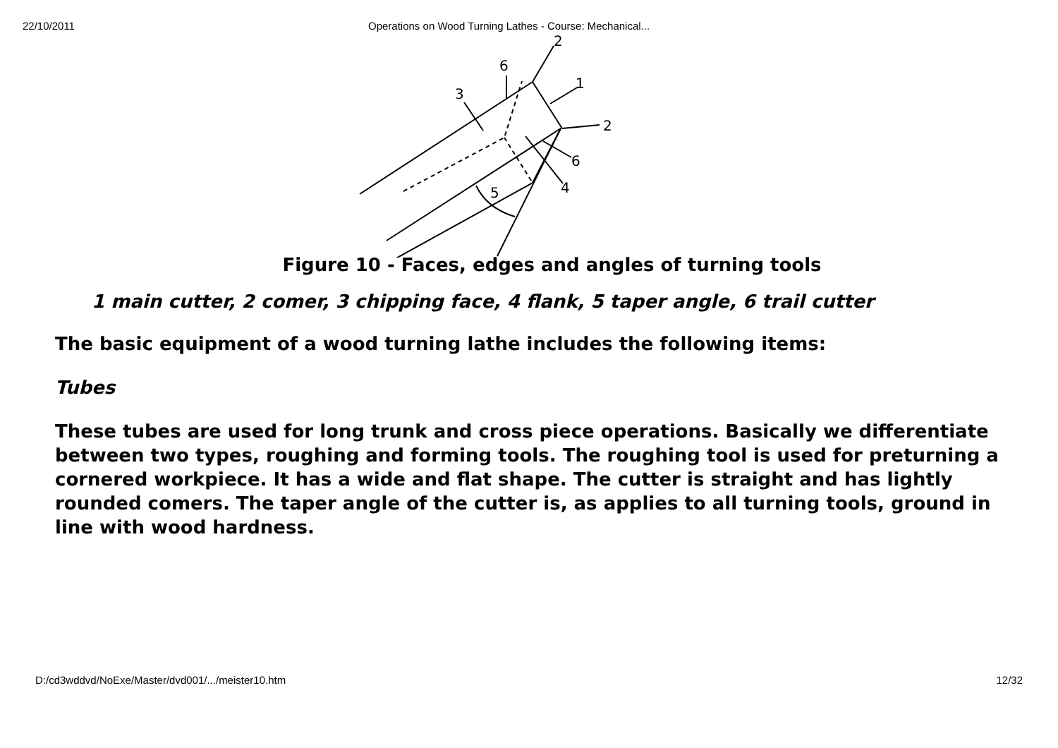22/10/2011 Operations on Wood Turning Lathes - Course: Mechanical...
2
6
3
1
2
6
4
5
Figure 10 - Faces, edges and angles of turning tools
1 main cutter, 2 comer, 3 chipping face, 4 flank, 5 taper angle, 6 trail cutter
The basic equipment of a wood turning lathe includes the following items:
Tubes
These tubes are used for long trunk and cross piece operations. Basically we differentiate between two types, roughing and forming tools. The roughing tool is used for preturning a cornered workpiece. It has a wide and flat shape. The cutter is straight and has lightly rounded comers. The taper angle of the cutter is, as applies to all turning tools, ground in line with wood hardness.
D:/cd3wddvd/NoExe/Master/dvd001/.../meister10.htm 12/32